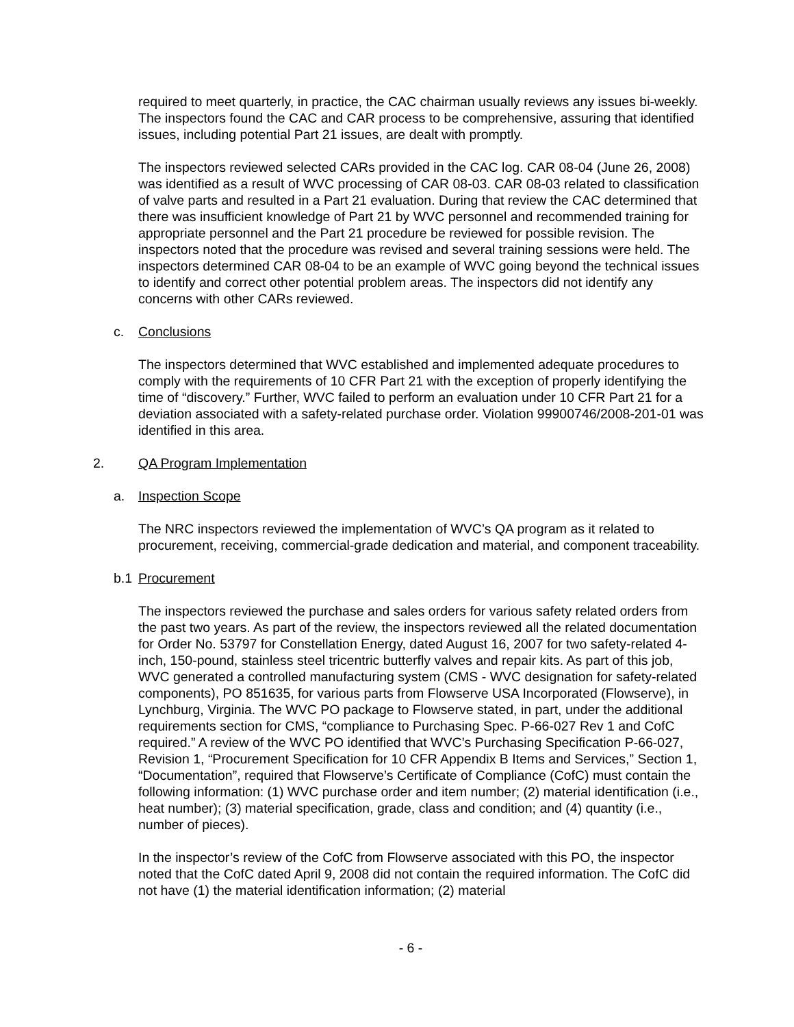required to meet quarterly, in practice, the CAC chairman usually reviews any issues bi-weekly. The inspectors found the CAC and CAR process to be comprehensive, assuring that identified issues, including potential Part 21 issues, are dealt with promptly.
The inspectors reviewed selected CARs provided in the CAC log. CAR 08-04 (June 26, 2008) was identified as a result of WVC processing of CAR 08-03. CAR 08-03 related to classification of valve parts and resulted in a Part 21 evaluation. During that review the CAC determined that there was insufficient knowledge of Part 21 by WVC personnel and recommended training for appropriate personnel and the Part 21 procedure be reviewed for possible revision. The inspectors noted that the procedure was revised and several training sessions were held. The inspectors determined CAR 08-04 to be an example of WVC going beyond the technical issues to identify and correct other potential problem areas. The inspectors did not identify any concerns with other CARs reviewed.
c. Conclusions
The inspectors determined that WVC established and implemented adequate procedures to comply with the requirements of 10 CFR Part 21 with the exception of properly identifying the time of “discovery.” Further, WVC failed to perform an evaluation under 10 CFR Part 21 for a deviation associated with a safety-related purchase order. Violation 99900746/2008-201-01 was identified in this area.
2. QA Program Implementation
a. Inspection Scope
The NRC inspectors reviewed the implementation of WVC’s QA program as it related to procurement, receiving, commercial-grade dedication and material, and component traceability.
b.1 Procurement
The inspectors reviewed the purchase and sales orders for various safety related orders from the past two years. As part of the review, the inspectors reviewed all the related documentation for Order No. 53797 for Constellation Energy, dated August 16, 2007 for two safety-related 4-inch, 150-pound, stainless steel tricentric butterfly valves and repair kits. As part of this job, WVC generated a controlled manufacturing system (CMS - WVC designation for safety-related components), PO 851635, for various parts from Flowserve USA Incorporated (Flowserve), in Lynchburg, Virginia. The WVC PO package to Flowserve stated, in part, under the additional requirements section for CMS, “compliance to Purchasing Spec. P-66-027 Rev 1 and CofC required.” A review of the WVC PO identified that WVC’s Purchasing Specification P-66-027, Revision 1, “Procurement Specification for 10 CFR Appendix B Items and Services,” Section 1, “Documentation”, required that Flowserve’s Certificate of Compliance (CofC) must contain the following information: (1) WVC purchase order and item number; (2) material identification (i.e., heat number); (3) material specification, grade, class and condition; and (4) quantity (i.e., number of pieces).
In the inspector’s review of the CofC from Flowserve associated with this PO, the inspector noted that the CofC dated April 9, 2008 did not contain the required information. The CofC did not have (1) the material identification information; (2) material
- 6 -